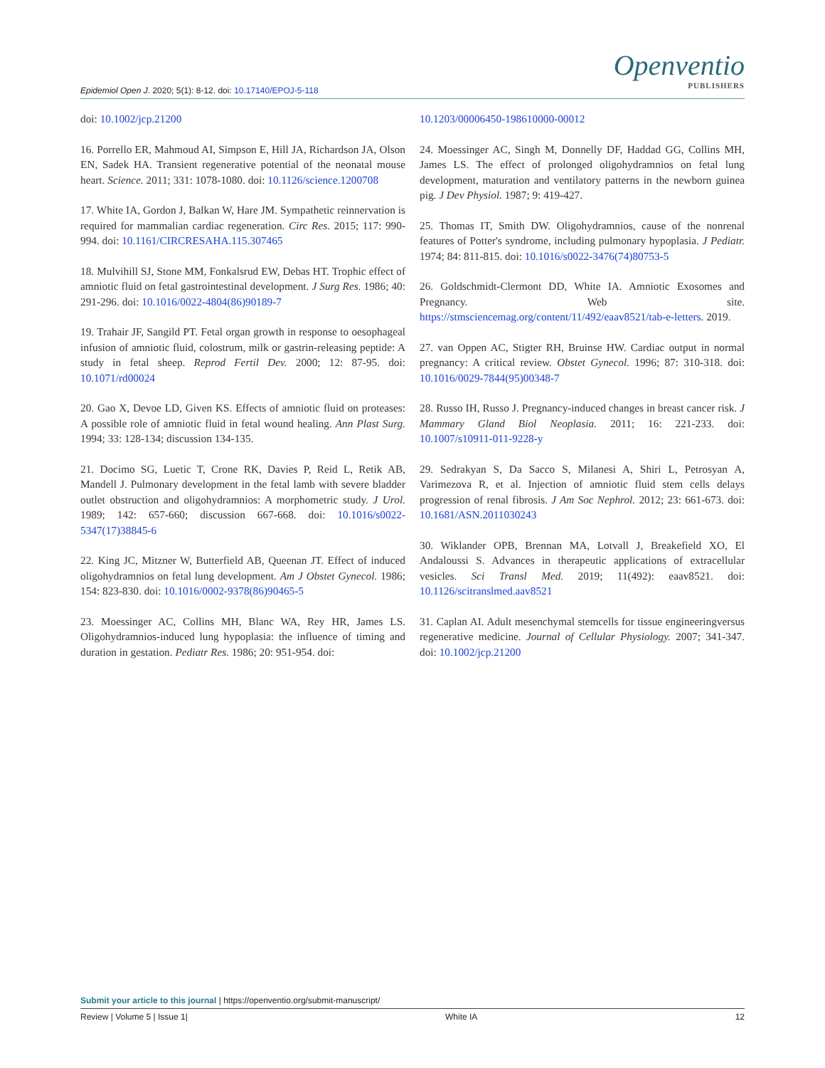Epidemiol Open J. 2020; 5(1): 8-12. doi: 10.17140/EPOJ-5-118
Openventio
PUBLISHERS
doi: 10.1002/jcp.21200
16. Porrello ER, Mahmoud AI, Simpson E, Hill JA, Richardson JA, Olson EN, Sadek HA. Transient regenerative potential of the neonatal mouse heart. Science. 2011; 331: 1078-1080. doi: 10.1126/science.1200708
17. White IA, Gordon J, Balkan W, Hare JM. Sympathetic reinnervation is required for mammalian cardiac regeneration. Circ Res. 2015; 117: 990-994. doi: 10.1161/CIRCRESAHA.115.307465
18. Mulvihill SJ, Stone MM, Fonkalsrud EW, Debas HT. Trophic effect of amniotic fluid on fetal gastrointestinal development. J Surg Res. 1986; 40: 291-296. doi: 10.1016/0022-4804(86)90189-7
19. Trahair JF, Sangild PT. Fetal organ growth in response to oesophageal infusion of amniotic fluid, colostrum, milk or gastrin-releasing peptide: A study in fetal sheep. Reprod Fertil Dev. 2000; 12: 87-95. doi: 10.1071/rd00024
20. Gao X, Devoe LD, Given KS. Effects of amniotic fluid on proteases: A possible role of amniotic fluid in fetal wound healing. Ann Plast Surg. 1994; 33: 128-134; discussion 134-135.
21. Docimo SG, Luetic T, Crone RK, Davies P, Reid L, Retik AB, Mandell J. Pulmonary development in the fetal lamb with severe bladder outlet obstruction and oligohydramnios: A morphometric study. J Urol. 1989; 142: 657-660; discussion 667-668. doi: 10.1016/s0022-5347(17)38845-6
22. King JC, Mitzner W, Butterfield AB, Queenan JT. Effect of induced oligohydramnios on fetal lung development. Am J Obstet Gynecol. 1986; 154: 823-830. doi: 10.1016/0002-9378(86)90465-5
23. Moessinger AC, Collins MH, Blanc WA, Rey HR, James LS. Oligohydramnios-induced lung hypoplasia: the influence of timing and duration in gestation. Pediatr Res. 1986; 20: 951-954. doi:
10.1203/00006450-198610000-00012
24. Moessinger AC, Singh M, Donnelly DF, Haddad GG, Collins MH, James LS. The effect of prolonged oligohydramnios on fetal lung development, maturation and ventilatory patterns in the newborn guinea pig. J Dev Physiol. 1987; 9: 419-427.
25. Thomas IT, Smith DW. Oligohydramnios, cause of the nonrenal features of Potter's syndrome, including pulmonary hypoplasia. J Pediatr. 1974; 84: 811-815. doi: 10.1016/s0022-3476(74)80753-5
26. Goldschmidt-Clermont DD, White IA. Amniotic Exosomes and Pregnancy. Web site. https://stmsciencemag.org/content/11/492/eaav8521/tab-e-letters. 2019.
27. van Oppen AC, Stigter RH, Bruinse HW. Cardiac output in normal pregnancy: A critical review. Obstet Gynecol. 1996; 87: 310-318. doi: 10.1016/0029-7844(95)00348-7
28. Russo IH, Russo J. Pregnancy-induced changes in breast cancer risk. J Mammary Gland Biol Neoplasia. 2011; 16: 221-233. doi: 10.1007/s10911-011-9228-y
29. Sedrakyan S, Da Sacco S, Milanesi A, Shiri L, Petrosyan A, Varimezova R, et al. Injection of amniotic fluid stem cells delays progression of renal fibrosis. J Am Soc Nephrol. 2012; 23: 661-673. doi: 10.1681/ASN.2011030243
30. Wiklander OPB, Brennan MA, Lotvall J, Breakefield XO, El Andaloussi S. Advances in therapeutic applications of extracellular vesicles. Sci Transl Med. 2019; 11(492): eaav8521. doi: 10.1126/scitranslmed.aav8521
31. Caplan AI. Adult mesenchymal stemcells for tissue engineeringversus regenerative medicine. Journal of Cellular Physiology. 2007; 341-347. doi: 10.1002/jcp.21200
Submit your article to this journal | https://openventio.org/submit-manuscript/
Review | Volume 5 | Issue 1| White IA 12